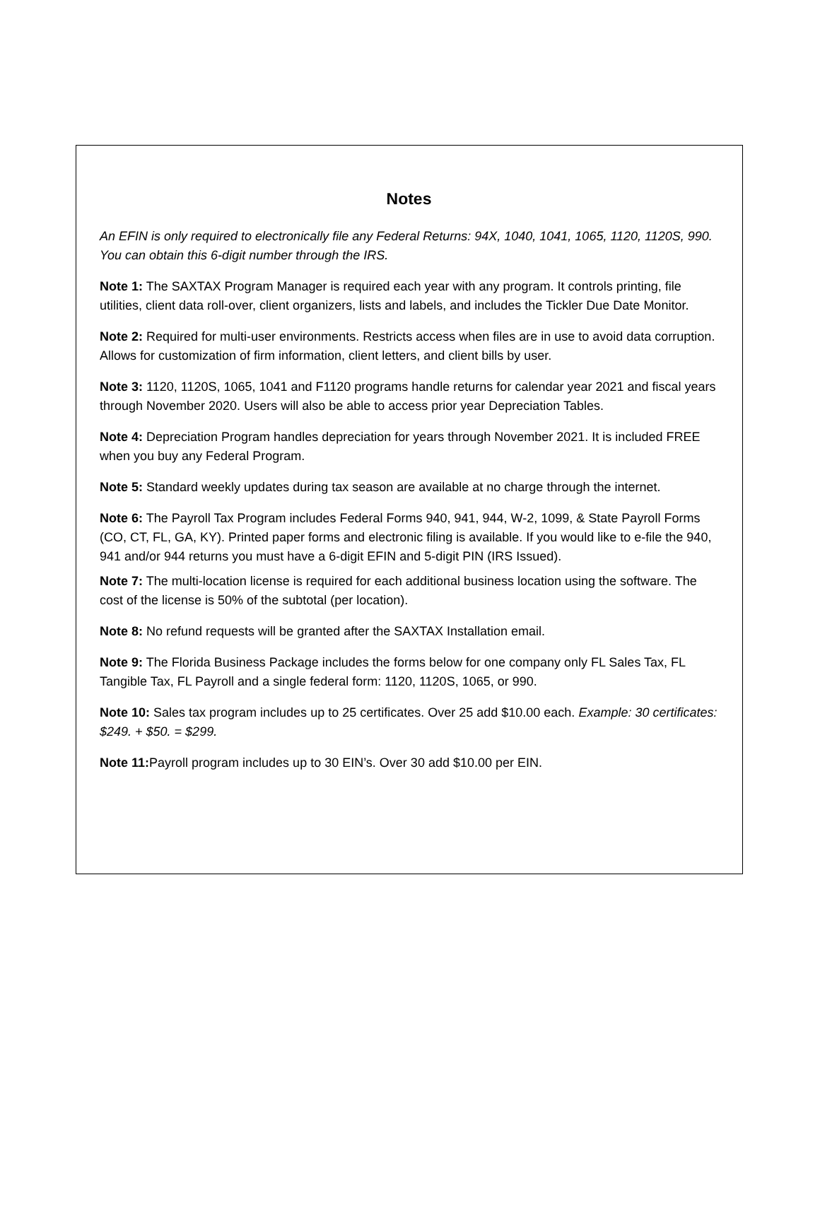Notes
An EFIN is only required to electronically file any Federal Returns: 94X, 1040, 1041, 1065, 1120, 1120S, 990. You can obtain this 6-digit number through the IRS.
Note 1: The SAXTAX Program Manager is required each year with any program. It controls printing, file utilities, client data roll-over, client organizers, lists and labels, and includes the Tickler Due Date Monitor.
Note 2: Required for multi-user environments. Restricts access when files are in use to avoid data corruption. Allows for customization of firm information, client letters, and client bills by user.
Note 3: 1120, 1120S, 1065, 1041 and F1120 programs handle returns for calendar year 2021 and fiscal years through November 2020. Users will also be able to access prior year Depreciation Tables.
Note 4: Depreciation Program handles depreciation for years through November 2021. It is included FREE when you buy any Federal Program.
Note 5: Standard weekly updates during tax season are available at no charge through the internet.
Note 6: The Payroll Tax Program includes Federal Forms 940, 941, 944, W-2, 1099, & State Payroll Forms (CO, CT, FL, GA, KY). Printed paper forms and electronic filing is available. If you would like to e-file the 940, 941 and/or 944 returns you must have a 6-digit EFIN and 5-digit PIN (IRS Issued).
Note 7: The multi-location license is required for each additional business location using the software. The cost of the license is 50% of the subtotal (per location).
Note 8: No refund requests will be granted after the SAXTAX Installation email.
Note 9: The Florida Business Package includes the forms below for one company only FL Sales Tax, FL Tangible Tax, FL Payroll and a single federal form: 1120, 1120S, 1065, or 990.
Note 10: Sales tax program includes up to 25 certificates. Over 25 add $10.00 each. Example: 30 certificates: $249. + $50. = $299.
Note 11: Payroll program includes up to 30 EIN’s. Over 30 add $10.00 per EIN.